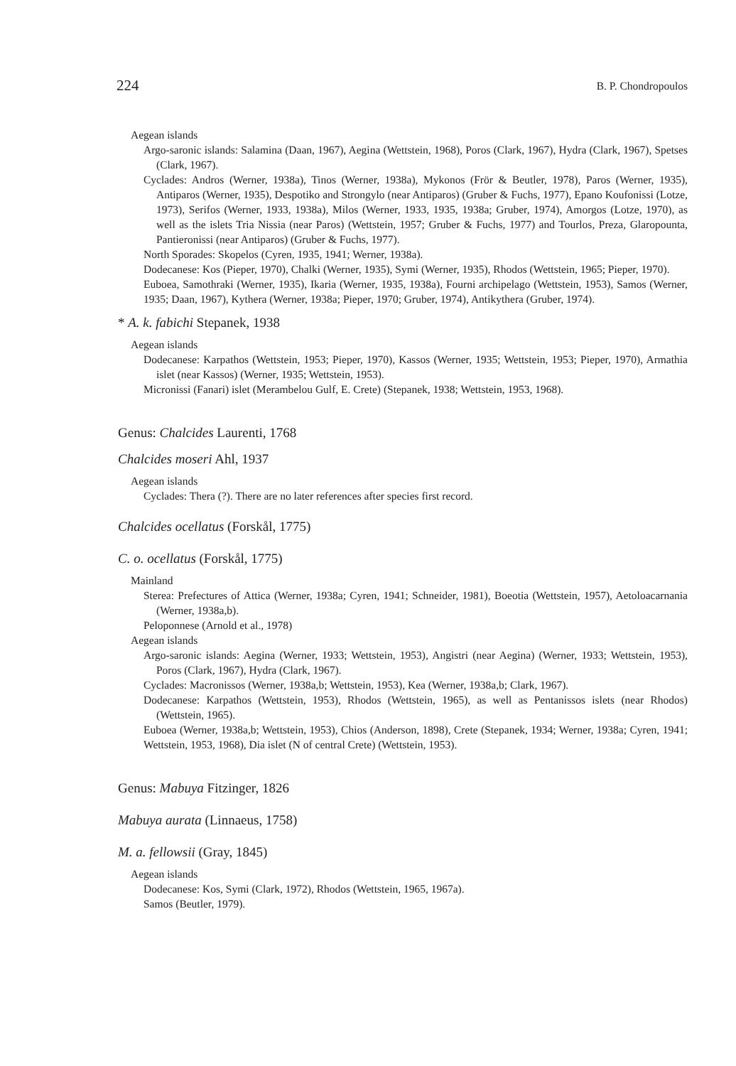224 B. P. Chondropoulos
Aegean islands
Argo-saronic islands: Salamina (Daan, 1967), Aegina (Wettstein, 1968), Poros (Clark, 1967), Hydra (Clark, 1967), Spetses (Clark, 1967).
Cyclades: Andros (Werner, 1938a), Tinos (Werner, 1938a), Mykonos (Frör & Beutler, 1978), Paros (Werner, 1935), Antiparos (Werner, 1935), Despotiko and Strongylo (near Antiparos) (Gruber & Fuchs, 1977), Epano Koufonissi (Lotze, 1973), Serifos (Werner, 1933, 1938a), Milos (Werner, 1933, 1935, 1938a; Gruber, 1974), Amorgos (Lotze, 1970), as well as the islets Tria Nissia (near Paros) (Wettstein, 1957; Gruber & Fuchs, 1977) and Tourlos, Preza, Glaropounta, Pantieronissi (near Antiparos) (Gruber & Fuchs, 1977).
North Sporades: Skopelos (Cyren, 1935, 1941; Werner, 1938a).
Dodecanese: Kos (Pieper, 1970), Chalki (Werner, 1935), Symi (Werner, 1935), Rhodos (Wettstein, 1965; Pieper, 1970).
Euboea, Samothraki (Werner, 1935), Ikaria (Werner, 1935, 1938a), Fourni archipelago (Wettstein, 1953), Samos (Werner, 1935; Daan, 1967), Kythera (Werner, 1938a; Pieper, 1970; Gruber, 1974), Antikythera (Gruber, 1974).
* A. k. fabichi Stepanek, 1938
Aegean islands
Dodecanese: Karpathos (Wettstein, 1953; Pieper, 1970), Kassos (Werner, 1935; Wettstein, 1953; Pieper, 1970), Armathia islet (near Kassos) (Werner, 1935; Wettstein, 1953).
Micronissi (Fanari) islet (Merambelou Gulf, E. Crete) (Stepanek, 1938; Wettstein, 1953, 1968).
Genus: Chalcides Laurenti, 1768
Chalcides moseri Ahl, 1937
Aegean islands
Cyclades: Thera (?). There are no later references after species first record.
Chalcides ocellatus (Forskål, 1775)
C. o. ocellatus (Forskål, 1775)
Mainland
Sterea: Prefectures of Attica (Werner, 1938a; Cyren, 1941; Schneider, 1981), Boeotia (Wettstein, 1957), Aetoloacarnania (Werner, 1938a,b).
Peloponnese (Arnold et al., 1978)
Aegean islands
Argo-saronic islands: Aegina (Werner, 1933; Wettstein, 1953), Angistri (near Aegina) (Werner, 1933; Wettstein, 1953), Poros (Clark, 1967), Hydra (Clark, 1967).
Cyclades: Macronissos (Werner, 1938a,b; Wettstein, 1953), Kea (Werner, 1938a,b; Clark, 1967).
Dodecanese: Karpathos (Wettstein, 1953), Rhodos (Wettstein, 1965), as well as Pentanissos islets (near Rhodos) (Wettstein, 1965).
Euboea (Werner, 1938a,b; Wettstein, 1953), Chios (Anderson, 1898), Crete (Stepanek, 1934; Werner, 1938a; Cyren, 1941; Wettstein, 1953, 1968), Dia islet (N of central Crete) (Wettstein, 1953).
Genus: Mabuya Fitzinger, 1826
Mabuya aurata (Linnaeus, 1758)
M. a. fellowsii (Gray, 1845)
Aegean islands
Dodecanese: Kos, Symi (Clark, 1972), Rhodos (Wettstein, 1965, 1967a).
Samos (Beutler, 1979).